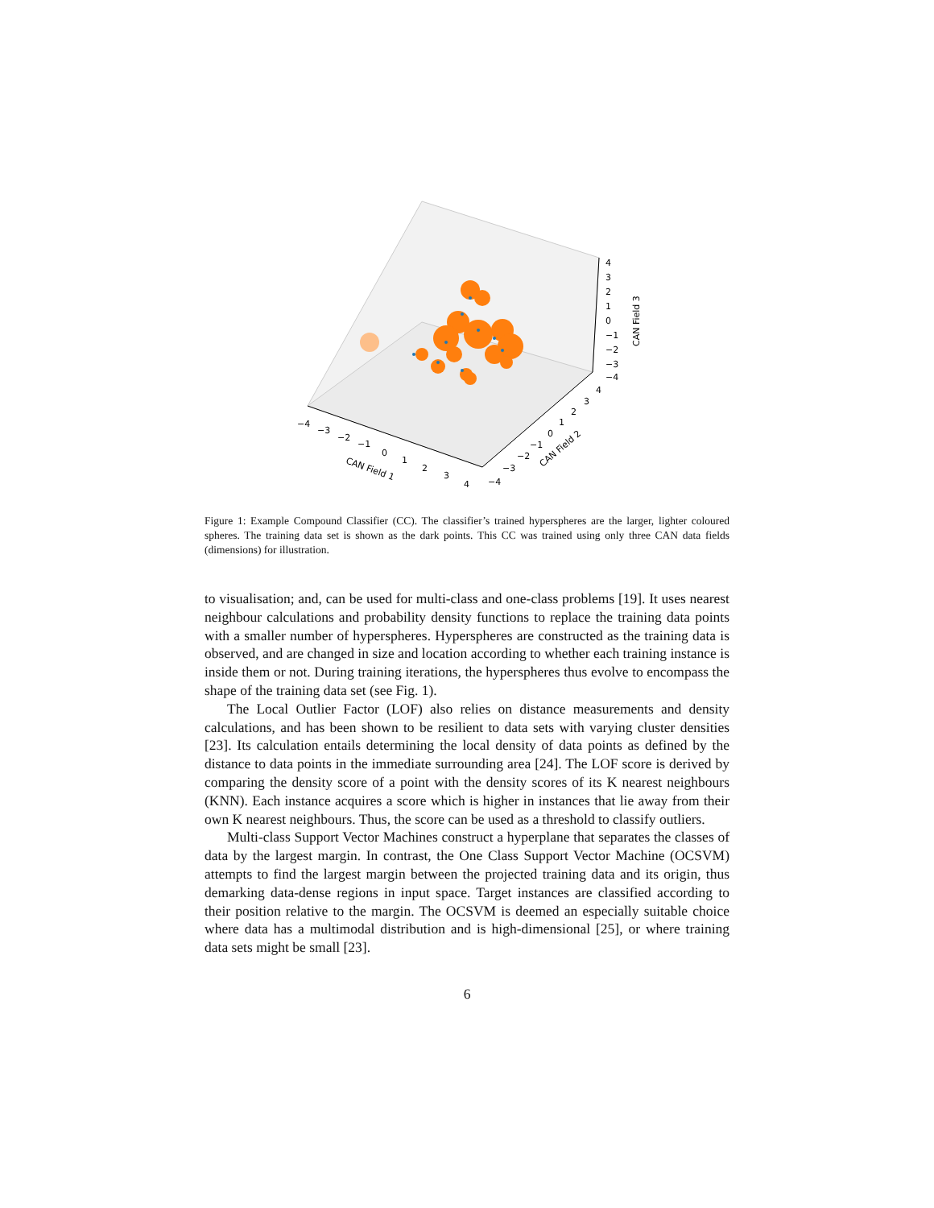−4
−3
−2
−1
0
1
2
3
4
CAN Field 1
−4
−3
−2
−1
0
1
2
3
4
CAN Field 2
4
3
2
1
0
−1
−2
−3
−4
CAN Field 3
Figure 1: Example Compound Classifier (CC). The classifier’s trained hyperspheres are the larger, lighter coloured spheres. The training data set is shown as the dark points. This CC was trained using only three CAN data fields (dimensions) for illustration.
to visualisation; and, can be used for multi-class and one-class problems [19]. It uses nearest neighbour calculations and probability density functions to replace the training data points with a smaller number of hyperspheres. Hyperspheres are constructed as the training data is observed, and are changed in size and location according to whether each training instance is inside them or not. During training iterations, the hyperspheres thus evolve to encompass the shape of the training data set (see Fig. 1).
The Local Outlier Factor (LOF) also relies on distance measurements and density calculations, and has been shown to be resilient to data sets with varying cluster densities [23]. Its calculation entails determining the local density of data points as defined by the distance to data points in the immediate surrounding area [24]. The LOF score is derived by comparing the density score of a point with the density scores of its K nearest neighbours (KNN). Each instance acquires a score which is higher in instances that lie away from their own K nearest neighbours. Thus, the score can be used as a threshold to classify outliers.
Multi-class Support Vector Machines construct a hyperplane that separates the classes of data by the largest margin. In contrast, the One Class Support Vector Machine (OCSVM) attempts to find the largest margin between the projected training data and its origin, thus demarking data-dense regions in input space. Target instances are classified according to their position relative to the margin. The OCSVM is deemed an especially suitable choice where data has a multimodal distribution and is high-dimensional [25], or where training data sets might be small [23].
6